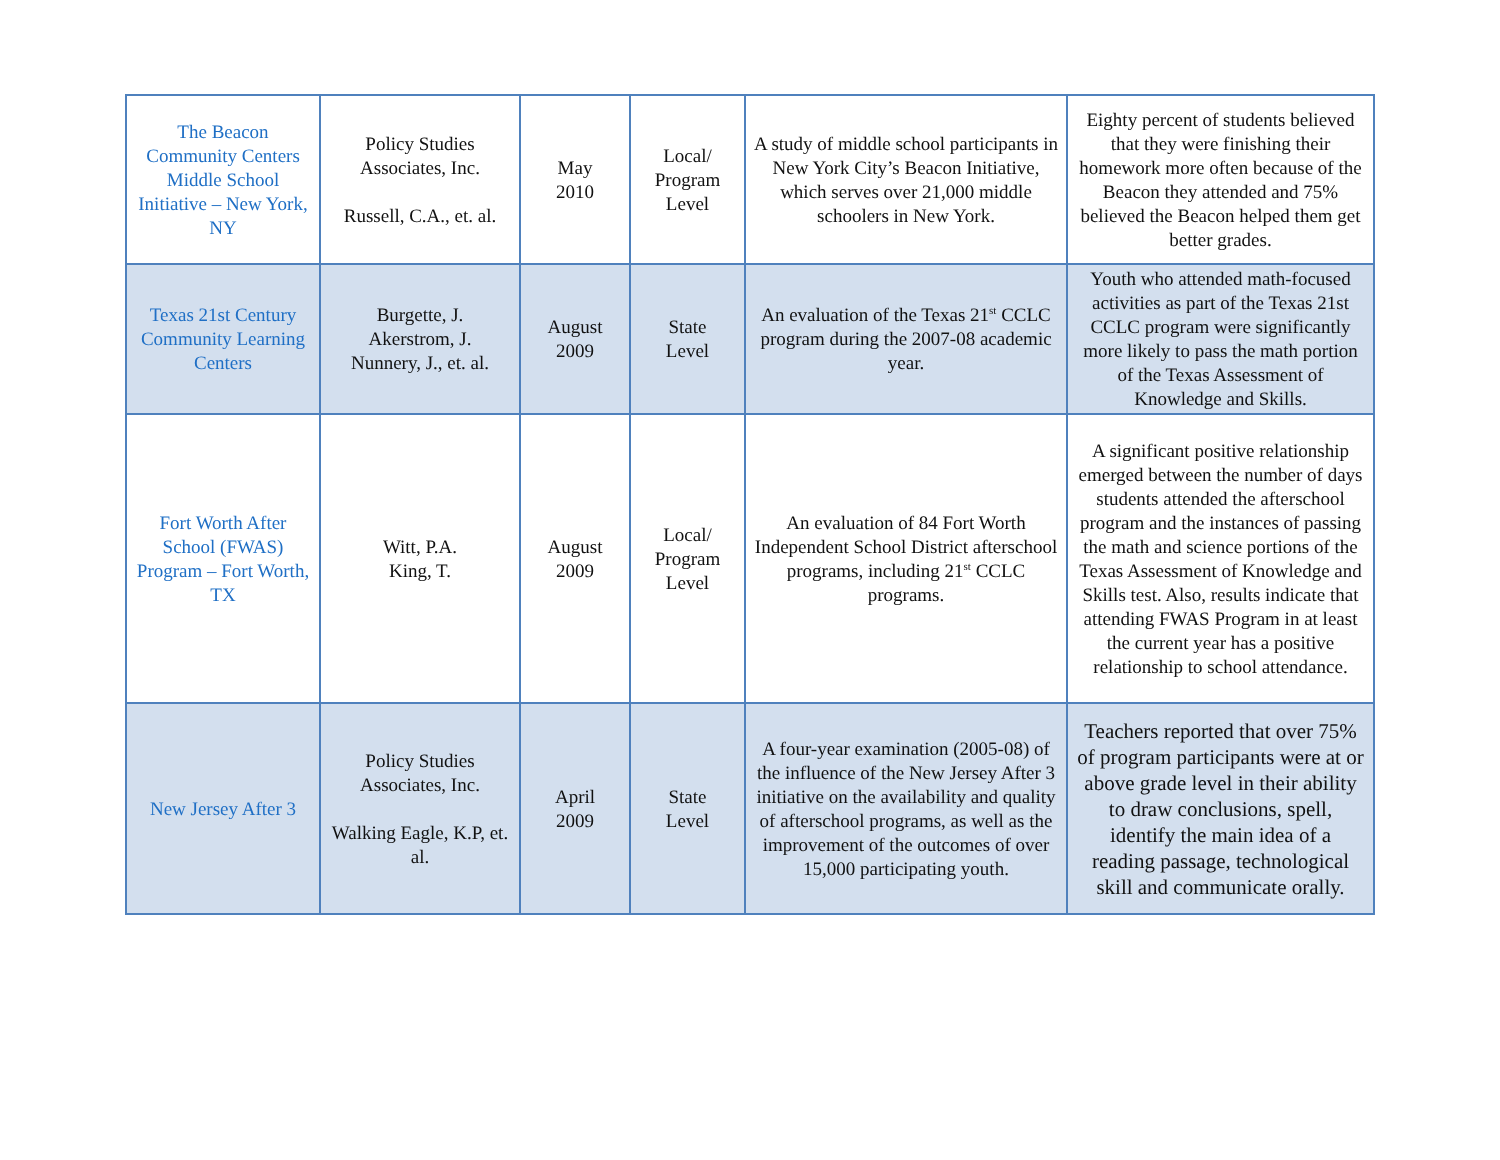| The Beacon Community Centers Middle School Initiative – New York, NY | Policy Studies Associates, Inc. Russell, C.A., et. al. | May 2010 | Local/ Program Level | A study of middle school participants in New York City’s Beacon Initiative, which serves over 21,000 middle schoolers in New York. | Eighty percent of students believed that they were finishing their homework more often because of the Beacon they attended and 75% believed the Beacon helped them get better grades. |
| Texas 21st Century Community Learning Centers | Burgette, J. Akerstrom, J. Nunnery, J., et. al. | August 2009 | State Level | An evaluation of the Texas 21<sup>st</sup> CCLC program during the 2007-08 academic year. | Youth who attended math-focused activities as part of the Texas 21st CCLC program were significantly more likely to pass the math portion of the Texas Assessment of Knowledge and Skills. |
| Fort Worth After School (FWAS) Program – Fort Worth, TX | Witt, P.A. King, T. | August 2009 | Local/ Program Level | An evaluation of 84 Fort Worth Independent School District afterschool programs, including 21<sup>st</sup> CCLC programs. | A significant positive relationship emerged between the number of days students attended the afterschool program and the instances of passing the math and science portions of the Texas Assessment of Knowledge and Skills test. Also, results indicate that attending FWAS Program in at least the current year has a positive relationship to school attendance. |
| New Jersey After 3 | Policy Studies Associates, Inc. Walking Eagle, K.P, et. al. | April 2009 | State Level | A four-year examination (2005-08) of the influence of the New Jersey After 3 initiative on the availability and quality of afterschool programs, as well as the improvement of the outcomes of over 15,000 participating youth. | Teachers reported that over 75% of program participants were at or above grade level in their ability to draw conclusions, spell, identify the main idea of a reading passage, technological skill and communicate orally. |